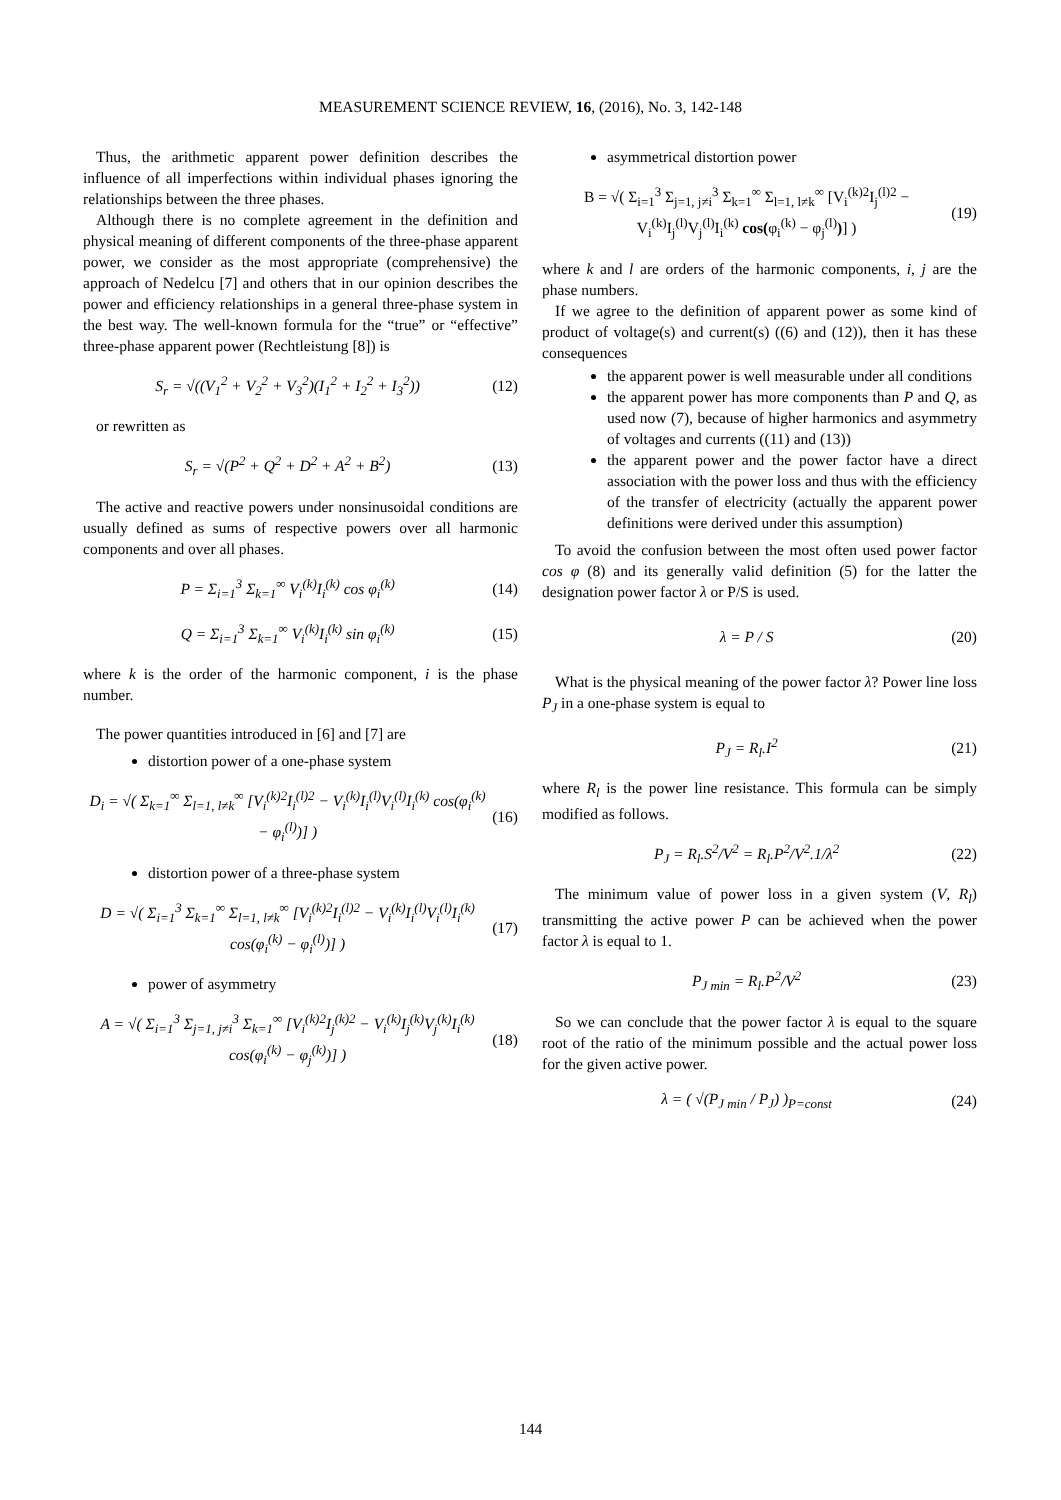MEASUREMENT SCIENCE REVIEW, 16, (2016), No. 3, 142-148
Thus, the arithmetic apparent power definition describes the influence of all imperfections within individual phases ignoring the relationships between the three phases.
Although there is no complete agreement in the definition and physical meaning of different components of the three-phase apparent power, we consider as the most appropriate (comprehensive) the approach of Nedelcu [7] and others that in our opinion describes the power and efficiency relationships in a general three-phase system in the best way. The well-known formula for the “true” or “effective” three-phase apparent power (Rechtleistung [8]) is
S<sub>r</sub> = √((V<sub>1</sub><sup>2</sup> + V<sub>2</sub><sup>2</sup> + V<sub>3</sub><sup>2</sup>)(I<sub>1</sub><sup>2</sup> + I<sub>2</sub><sup>2</sup> + I<sub>3</sub><sup>2</sup>)) (12)
or rewritten as
S<sub>r</sub> = √(P<sup>2</sup> + Q<sup>2</sup> + D<sup>2</sup> + A<sup>2</sup> + B<sup>2</sup>) (13)
The active and reactive powers under nonsinusoidal conditions are usually defined as sums of respective powers over all harmonic components and over all phases.
P = Σ<sub>i=1</sub><sup>3</sup> Σ<sub>k=1</sub><sup>∞</sup> V<sub>i</sub><sup>(k)</sup>I<sub>i</sub><sup>(k)</sup> cos φ<sub>i</sub><sup>(k)</sup> (14)
Q = Σ<sub>i=1</sub><sup>3</sup> Σ<sub>k=1</sub><sup>∞</sup> V<sub>i</sub><sup>(k)</sup>I<sub>i</sub><sup>(k)</sup> sin φ<sub>i</sub><sup>(k)</sup> (15)
where k is the order of the harmonic component, i is the phase number.
The power quantities introduced in [6] and [7] are
distortion power of a one-phase system
D<sub>i</sub> = √( Σ<sub>k=1</sub><sup>∞</sup> Σ<sub>l=1, l≠k</sub><sup>∞</sup> [V<sub>i</sub><sup>(k)2</sup>I<sub>i</sub><sup>(l)2</sup> − V<sub>i</sub><sup>(k)</sup>I<sub>i</sub><sup>(l)</sup>V<sub>i</sub><sup>(l)</sup>I<sub>i</sub><sup>(k)</sup> cos(φ<sub>i</sub><sup>(k)</sup> − φ<sub>i</sub><sup>(l)</sup>)] ) (16)
distortion power of a three-phase system
D = √( Σ<sub>i=1</sub><sup>3</sup> Σ<sub>k=1</sub><sup>∞</sup> Σ<sub>l=1, l≠k</sub><sup>∞</sup> [V<sub>i</sub><sup>(k)2</sup>I<sub>i</sub><sup>(l)2</sup> − V<sub>i</sub><sup>(k)</sup>I<sub>i</sub><sup>(l)</sup>V<sub>i</sub><sup>(l)</sup>I<sub>i</sub><sup>(k)</sup> cos(φ<sub>i</sub><sup>(k)</sup> − φ<sub>i</sub><sup>(l)</sup>)] ) (17)
power of asymmetry
A = √( Σ<sub>i=1</sub><sup>3</sup> Σ<sub>j=1, j≠i</sub><sup>3</sup> Σ<sub>k=1</sub><sup>∞</sup> [V<sub>i</sub><sup>(k)2</sup>I<sub>j</sub><sup>(k)2</sup> − V<sub>i</sub><sup>(k)</sup>I<sub>j</sub><sup>(k)</sup>V<sub>j</sub><sup>(k)</sup>I<sub>i</sub><sup>(k)</sup> cos(φ<sub>i</sub><sup>(k)</sup> − φ<sub>j</sub><sup>(k)</sup>)] ) (18)
asymmetrical distortion power
B = √( Σ<sub>i=1</sub><sup>3</sup> Σ<sub>j=1, j≠i</sub><sup>3</sup> Σ<sub>k=1</sub><sup>∞</sup> Σ<sub>l=1, l≠k</sub><sup>∞</sup> [V<sub>i</sub><sup>(k)2</sup>I<sub>j</sub><sup>(l)2</sup> − V<sub>i</sub><sup>(k)</sup>I<sub>j</sub><sup>(l)</sup>V<sub>j</sub><sup>(l)</sup>I<sub>i</sub><sup>(k)</sup> cos(φ<sub>i</sub><sup>(k)</sup> − φ<sub>j</sub><sup>(l)</sup>)] ) (19)
where k and l are orders of the harmonic components, i, j are the phase numbers.
If we agree to the definition of apparent power as some kind of product of voltage(s) and current(s) ((6) and (12)), then it has these consequences
the apparent power is well measurable under all conditions
the apparent power has more components than P and Q, as used now (7), because of higher harmonics and asymmetry of voltages and currents ((11) and (13))
the apparent power and the power factor have a direct association with the power loss and thus with the efficiency of the transfer of electricity (actually the apparent power definitions were derived under this assumption)
To avoid the confusion between the most often used power factor cos φ (8) and its generally valid definition (5) for the latter the designation power factor λ or P/S is used.
λ = P / S (20)
What is the physical meaning of the power factor λ? Power line loss P<sub>J</sub> in a one-phase system is equal to
P<sub>J</sub> = R<sub>l</sub>.I<sup>2</sup> (21)
where R<sub>l</sub> is the power line resistance. This formula can be simply modified as follows.
P<sub>J</sub> = R<sub>l</sub>.S<sup>2</sup>/V<sup>2</sup> = R<sub>l</sub>.P<sup>2</sup>/V<sup>2</sup>.1/λ<sup>2</sup> (22)
The minimum value of power loss in a given system (V, R<sub>l</sub>) transmitting the active power P can be achieved when the power factor λ is equal to 1.
P<sub>J min</sub> = R<sub>l</sub>.P<sup>2</sup>/V<sup>2</sup> (23)
So we can conclude that the power factor λ is equal to the square root of the ratio of the minimum possible and the actual power loss for the given active power.
λ = ( √(P<sub>J min</sub> / P<sub>J</sub>) )<sub>P=const</sub> (24)
144